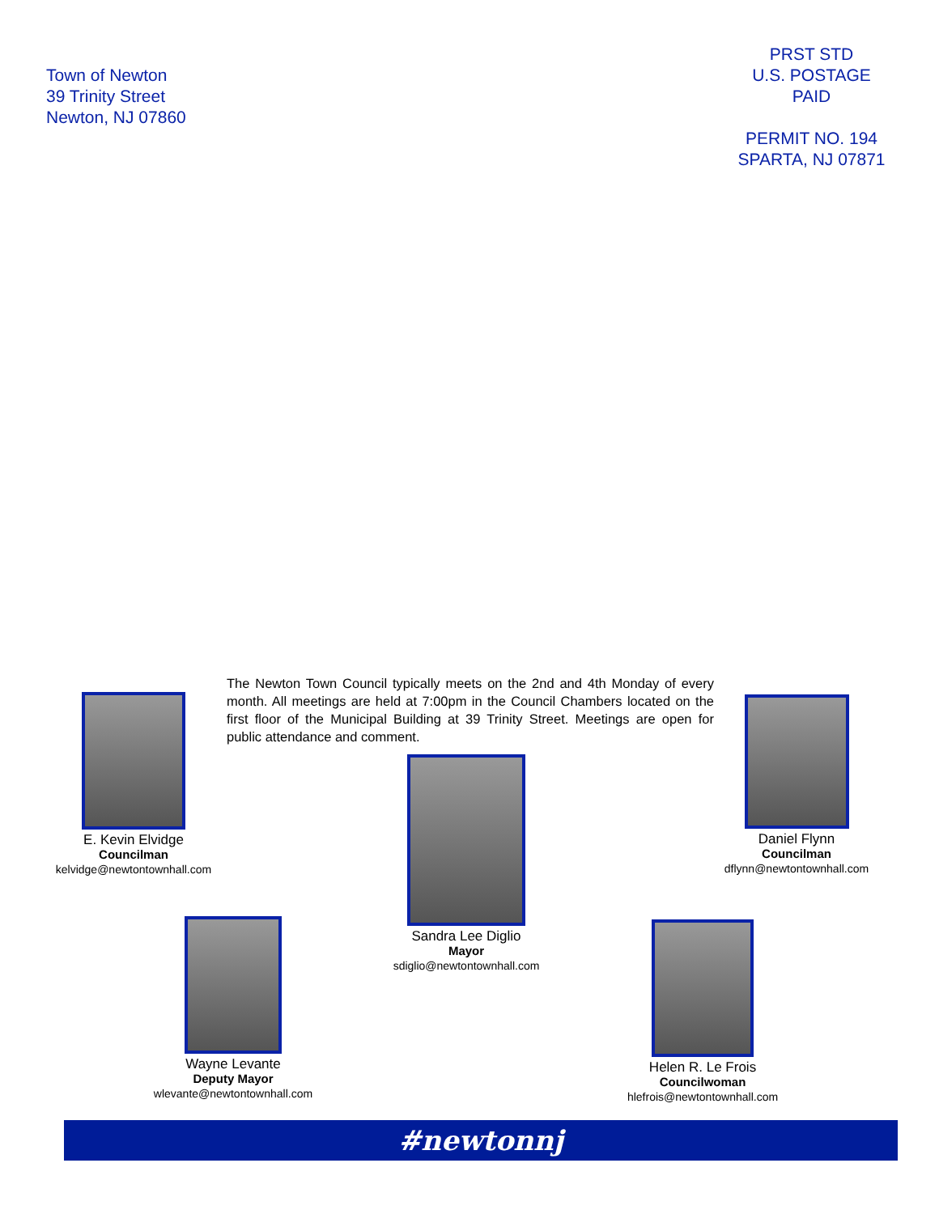Town of Newton
39 Trinity Street
Newton, NJ 07860
PRST STD
U.S. POSTAGE
PAID
PERMIT NO. 194
SPARTA, NJ 07871
The Newton Town Council typically meets on the 2nd and 4th Monday of every month. All meetings are held at 7:00pm in the Council Chambers located on the first floor of the Municipal Building at 39 Trinity Street. Meetings are open for public attendance and comment.
E. Kevin Elvidge
Councilman
kelvidge@newtontownhall.com
Sandra Lee Diglio
Mayor
sdiglio@newtontownhall.com
Daniel Flynn
Councilman
dflynn@newtontownhall.com
Wayne Levante
Deputy Mayor
wlevante@newtontownhall.com
Helen R. Le Frois
Councilwoman
hlefrois@newtontownhall.com
#newtonnj